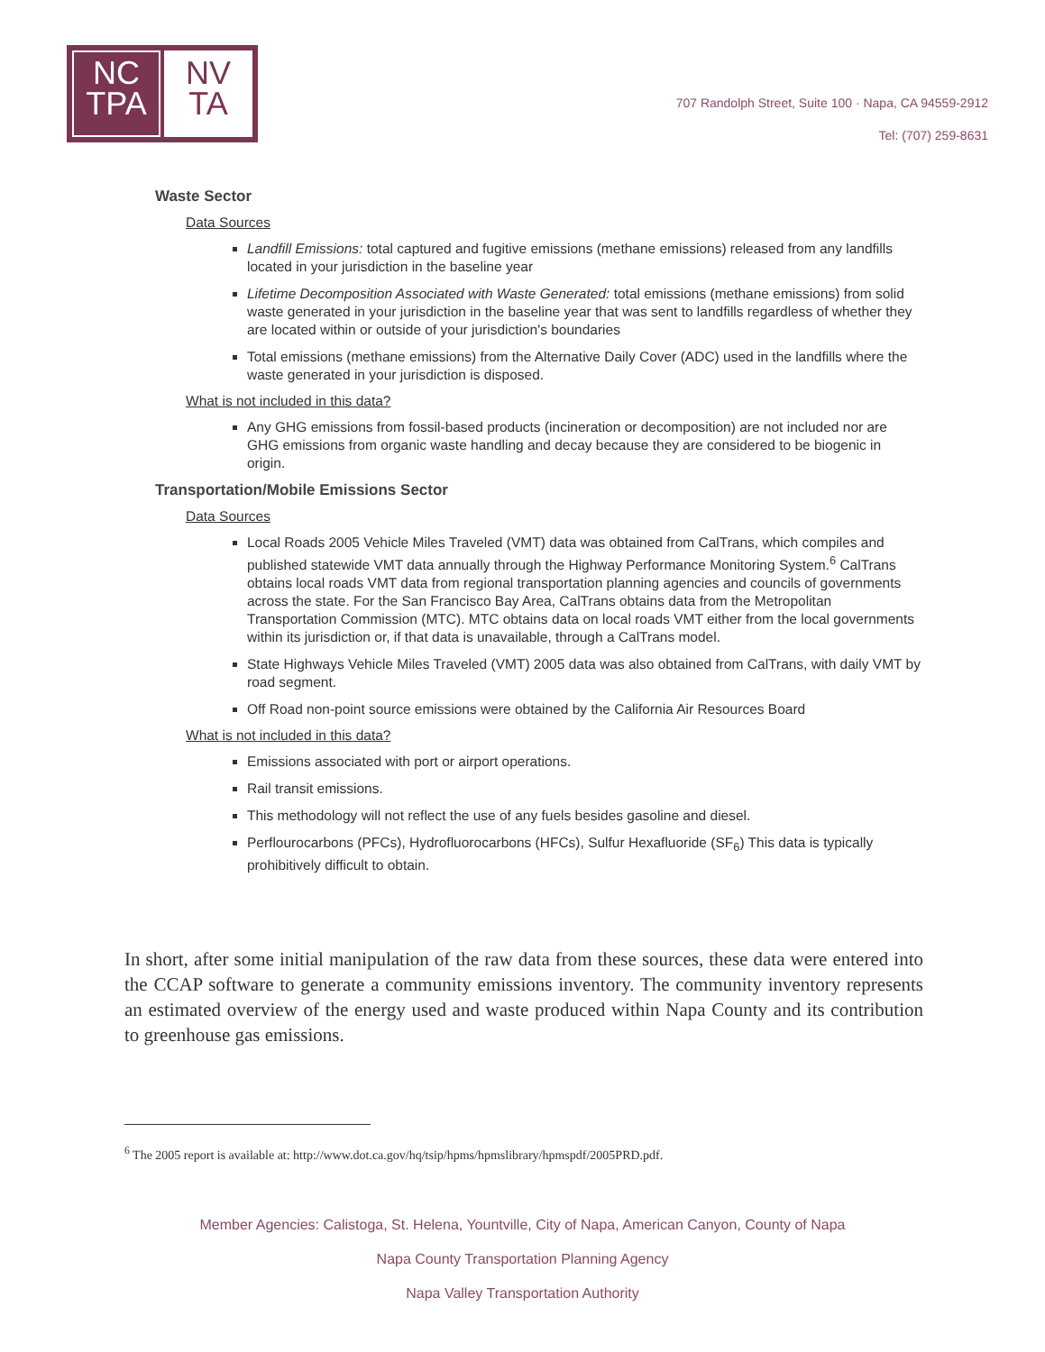NC
TPA
NV
TA
707 Randolph Street, Suite 100 · Napa, CA 94559-2912
Tel: (707) 259-8631
Waste Sector
Data Sources
Landfill Emissions: total captured and fugitive emissions (methane emissions) released from any landfills located in your jurisdiction in the baseline year
Lifetime Decomposition Associated with Waste Generated: total emissions (methane emissions) from solid waste generated in your jurisdiction in the baseline year that was sent to landfills regardless of whether they are located within or outside of your jurisdiction's boundaries
Total emissions (methane emissions) from the Alternative Daily Cover (ADC) used in the landfills where the waste generated in your jurisdiction is disposed.
What is not included in this data?
Any GHG emissions from fossil-based products (incineration or decomposition) are not included nor are GHG emissions from organic waste handling and decay because they are considered to be biogenic in origin.
Transportation/Mobile Emissions Sector
Data Sources
Local Roads 2005 Vehicle Miles Traveled (VMT) data was obtained from CalTrans, which compiles and published statewide VMT data annually through the Highway Performance Monitoring System.<sup>6</sup> CalTrans obtains local roads VMT data from regional transportation planning agencies and councils of governments across the state. For the San Francisco Bay Area, CalTrans obtains data from the Metropolitan Transportation Commission (MTC). MTC obtains data on local roads VMT either from the local governments within its jurisdiction or, if that data is unavailable, through a CalTrans model.
State Highways Vehicle Miles Traveled (VMT) 2005 data was also obtained from CalTrans, with daily VMT by road segment.
Off Road non-point source emissions were obtained by the California Air Resources Board
What is not included in this data?
Emissions associated with port or airport operations.
Rail transit emissions.
This methodology will not reflect the use of any fuels besides gasoline and diesel.
Perflourocarbons (PFCs), Hydrofluorocarbons (HFCs), Sulfur Hexafluoride (SF<sub>6</sub>) This data is typically prohibitively difficult to obtain.
In short, after some initial manipulation of the raw data from these sources, these data were entered into the CCAP software to generate a community emissions inventory. The community inventory represents an estimated overview of the energy used and waste produced within Napa County and its contribution to greenhouse gas emissions.
<sup>6</sup> The 2005 report is available at: http://www.dot.ca.gov/hq/tsip/hpms/hpmslibrary/hpmspdf/2005PRD.pdf.
Member Agencies: Calistoga, St. Helena, Yountville, City of Napa, American Canyon, County of Napa
Napa County Transportation Planning Agency
Napa Valley Transportation Authority